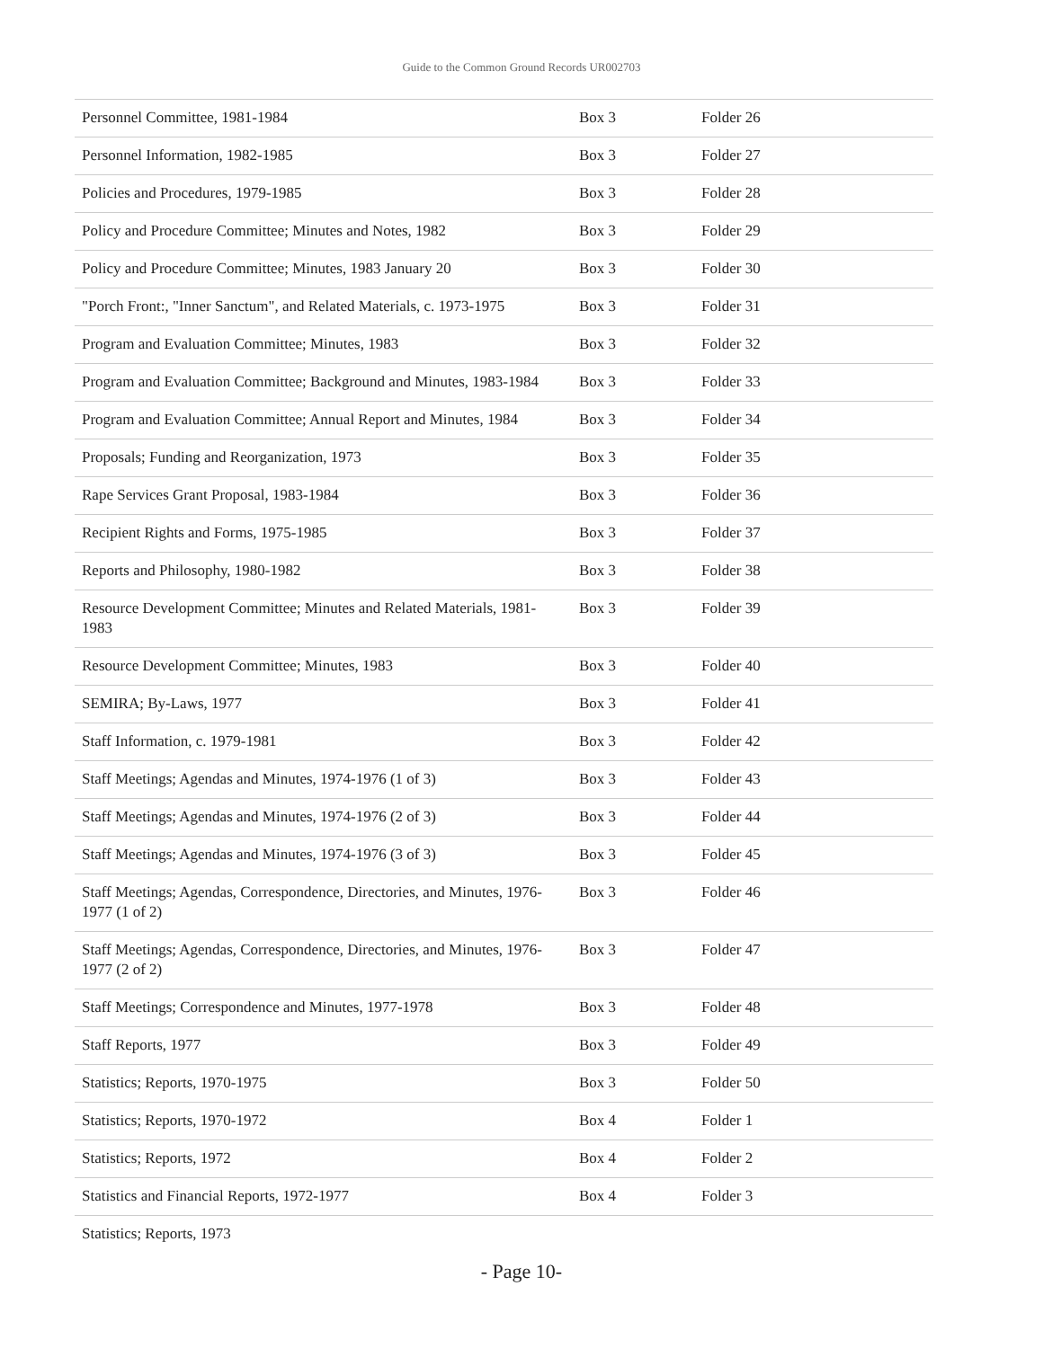Guide to the Common Ground Records UR002703
| Personnel Committee, 1981-1984 | Box 3 | Folder 26 |
| Personnel Information, 1982-1985 | Box 3 | Folder 27 |
| Policies and Procedures, 1979-1985 | Box 3 | Folder 28 |
| Policy and Procedure Committee; Minutes and Notes, 1982 | Box 3 | Folder 29 |
| Policy and Procedure Committee; Minutes, 1983 January 20 | Box 3 | Folder 30 |
| "Porch Front:, "Inner Sanctum", and Related Materials, c. 1973-1975 | Box 3 | Folder 31 |
| Program and Evaluation Committee; Minutes, 1983 | Box 3 | Folder 32 |
| Program and Evaluation Committee; Background and Minutes, 1983-1984 | Box 3 | Folder 33 |
| Program and Evaluation Committee; Annual Report and Minutes, 1984 | Box 3 | Folder 34 |
| Proposals; Funding and Reorganization, 1973 | Box 3 | Folder 35 |
| Rape Services Grant Proposal, 1983-1984 | Box 3 | Folder 36 |
| Recipient Rights and Forms, 1975-1985 | Box 3 | Folder 37 |
| Reports and Philosophy, 1980-1982 | Box 3 | Folder 38 |
| Resource Development Committee; Minutes and Related Materials, 1981-1983 | Box 3 | Folder 39 |
| Resource Development Committee; Minutes, 1983 | Box 3 | Folder 40 |
| SEMIRA; By-Laws, 1977 | Box 3 | Folder 41 |
| Staff Information, c. 1979-1981 | Box 3 | Folder 42 |
| Staff Meetings; Agendas and Minutes, 1974-1976 (1 of 3) | Box 3 | Folder 43 |
| Staff Meetings; Agendas and Minutes, 1974-1976 (2 of 3) | Box 3 | Folder 44 |
| Staff Meetings; Agendas and Minutes, 1974-1976 (3 of 3) | Box 3 | Folder 45 |
| Staff Meetings; Agendas, Correspondence, Directories, and Minutes, 1976-1977 (1 of 2) | Box 3 | Folder 46 |
| Staff Meetings; Agendas, Correspondence, Directories, and Minutes, 1976-1977 (2 of 2) | Box 3 | Folder 47 |
| Staff Meetings; Correspondence and Minutes, 1977-1978 | Box 3 | Folder 48 |
| Staff Reports, 1977 | Box 3 | Folder 49 |
| Statistics; Reports, 1970-1975 | Box 3 | Folder 50 |
| Statistics; Reports, 1970-1972 | Box 4 | Folder 1 |
| Statistics; Reports, 1972 | Box 4 | Folder 2 |
| Statistics and Financial Reports, 1972-1977 | Box 4 | Folder 3 |
| Statistics; Reports, 1973 | | |
- Page 10-